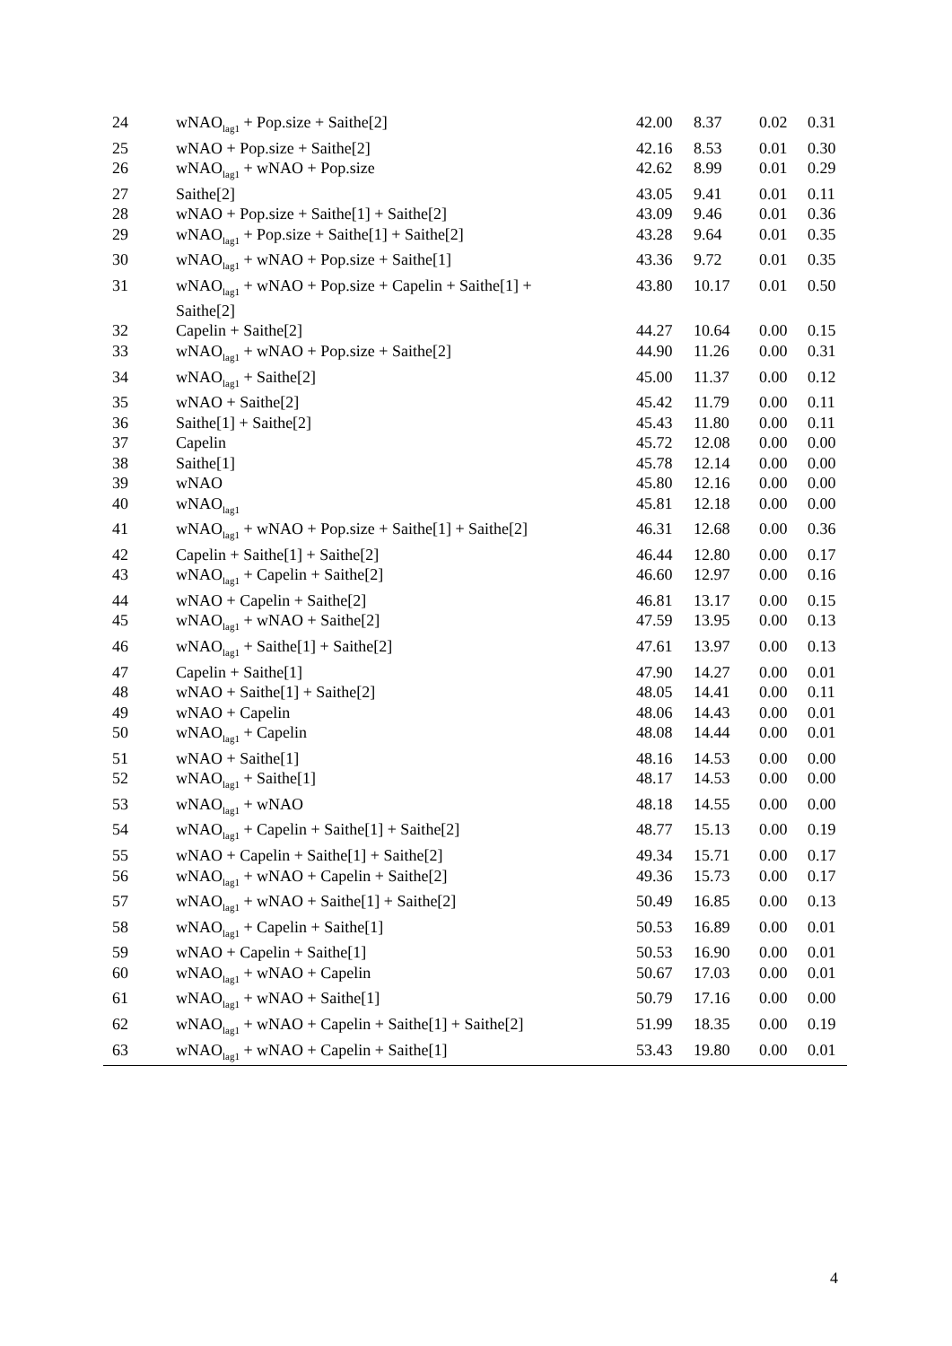| 24 | wNAO<sub>lag1</sub> + Pop.size + Saithe[2] | 42.00 | 8.37 | 0.02 | 0.31 |
| 25 | wNAO + Pop.size + Saithe[2] | 42.16 | 8.53 | 0.01 | 0.30 |
| 26 | wNAO<sub>lag1</sub> + wNAO + Pop.size | 42.62 | 8.99 | 0.01 | 0.29 |
| 27 | Saithe[2] | 43.05 | 9.41 | 0.01 | 0.11 |
| 28 | wNAO + Pop.size + Saithe[1] + Saithe[2] | 43.09 | 9.46 | 0.01 | 0.36 |
| 29 | wNAO<sub>lag1</sub> + Pop.size + Saithe[1] + Saithe[2] | 43.28 | 9.64 | 0.01 | 0.35 |
| 30 | wNAO<sub>lag1</sub> + wNAO + Pop.size + Saithe[1] | 43.36 | 9.72 | 0.01 | 0.35 |
| 31 | wNAO<sub>lag1</sub> + wNAO + Pop.size + Capelin + Saithe[1] + Saithe[2] | 43.80 | 10.17 | 0.01 | 0.50 |
| 32 | Capelin + Saithe[2] | 44.27 | 10.64 | 0.00 | 0.15 |
| 33 | wNAO<sub>lag1</sub> + wNAO + Pop.size + Saithe[2] | 44.90 | 11.26 | 0.00 | 0.31 |
| 34 | wNAO<sub>lag1</sub> + Saithe[2] | 45.00 | 11.37 | 0.00 | 0.12 |
| 35 | wNAO + Saithe[2] | 45.42 | 11.79 | 0.00 | 0.11 |
| 36 | Saithe[1] + Saithe[2] | 45.43 | 11.80 | 0.00 | 0.11 |
| 37 | Capelin | 45.72 | 12.08 | 0.00 | 0.00 |
| 38 | Saithe[1] | 45.78 | 12.14 | 0.00 | 0.00 |
| 39 | wNAO | 45.80 | 12.16 | 0.00 | 0.00 |
| 40 | wNAO<sub>lag1</sub> | 45.81 | 12.18 | 0.00 | 0.00 |
| 41 | wNAO<sub>lag1</sub> + wNAO + Pop.size + Saithe[1] + Saithe[2] | 46.31 | 12.68 | 0.00 | 0.36 |
| 42 | Capelin + Saithe[1] + Saithe[2] | 46.44 | 12.80 | 0.00 | 0.17 |
| 43 | wNAO<sub>lag1</sub> + Capelin + Saithe[2] | 46.60 | 12.97 | 0.00 | 0.16 |
| 44 | wNAO + Capelin + Saithe[2] | 46.81 | 13.17 | 0.00 | 0.15 |
| 45 | wNAO<sub>lag1</sub> + wNAO + Saithe[2] | 47.59 | 13.95 | 0.00 | 0.13 |
| 46 | wNAO<sub>lag1</sub> + Saithe[1] + Saithe[2] | 47.61 | 13.97 | 0.00 | 0.13 |
| 47 | Capelin + Saithe[1] | 47.90 | 14.27 | 0.00 | 0.01 |
| 48 | wNAO + Saithe[1] + Saithe[2] | 48.05 | 14.41 | 0.00 | 0.11 |
| 49 | wNAO + Capelin | 48.06 | 14.43 | 0.00 | 0.01 |
| 50 | wNAO<sub>lag1</sub> + Capelin | 48.08 | 14.44 | 0.00 | 0.01 |
| 51 | wNAO + Saithe[1] | 48.16 | 14.53 | 0.00 | 0.00 |
| 52 | wNAO<sub>lag1</sub> + Saithe[1] | 48.17 | 14.53 | 0.00 | 0.00 |
| 53 | wNAO<sub>lag1</sub> + wNAO | 48.18 | 14.55 | 0.00 | 0.00 |
| 54 | wNAO<sub>lag1</sub> + Capelin + Saithe[1] + Saithe[2] | 48.77 | 15.13 | 0.00 | 0.19 |
| 55 | wNAO + Capelin + Saithe[1] + Saithe[2] | 49.34 | 15.71 | 0.00 | 0.17 |
| 56 | wNAO<sub>lag1</sub> + wNAO + Capelin + Saithe[2] | 49.36 | 15.73 | 0.00 | 0.17 |
| 57 | wNAO<sub>lag1</sub> + wNAO + Saithe[1] + Saithe[2] | 50.49 | 16.85 | 0.00 | 0.13 |
| 58 | wNAO<sub>lag1</sub> + Capelin + Saithe[1] | 50.53 | 16.89 | 0.00 | 0.01 |
| 59 | wNAO + Capelin + Saithe[1] | 50.53 | 16.90 | 0.00 | 0.01 |
| 60 | wNAO<sub>lag1</sub> + wNAO + Capelin | 50.67 | 17.03 | 0.00 | 0.01 |
| 61 | wNAO<sub>lag1</sub> + wNAO + Saithe[1] | 50.79 | 17.16 | 0.00 | 0.00 |
| 62 | wNAO<sub>lag1</sub> + wNAO + Capelin + Saithe[1] + Saithe[2] | 51.99 | 18.35 | 0.00 | 0.19 |
| 63 | wNAO<sub>lag1</sub> + wNAO + Capelin + Saithe[1] | 53.43 | 19.80 | 0.00 | 0.01 |
4